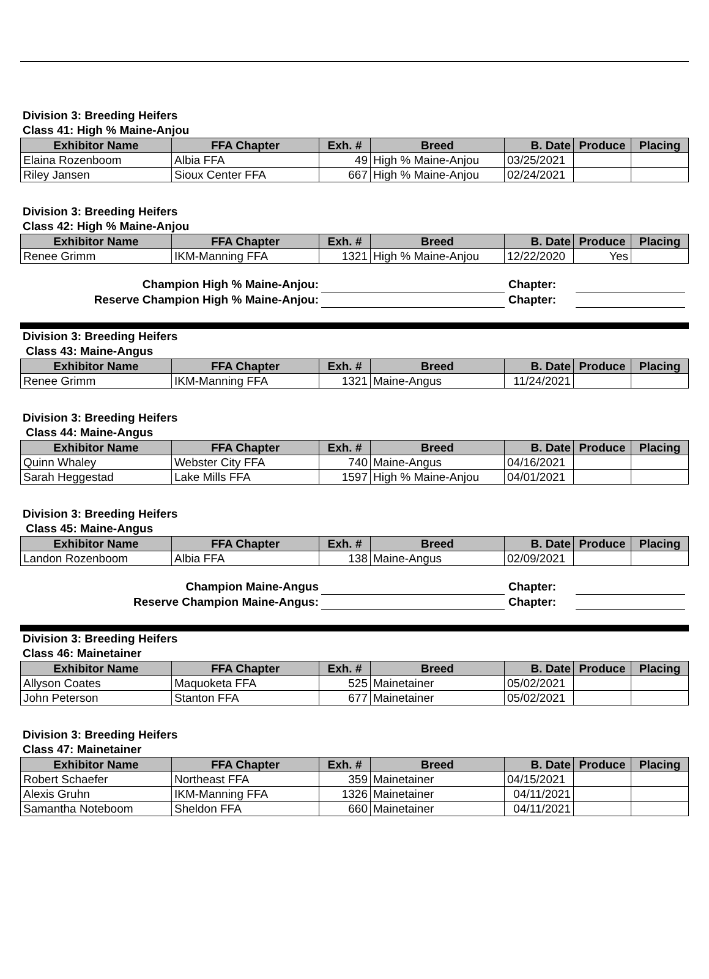Division 3: Breeding Heifers
Class 41: High % Maine-Anjou
| Exhibitor Name | FFA Chapter | Exh. # | Breed | B. Date | Produce | Placing |
| --- | --- | --- | --- | --- | --- | --- |
| Elaina Rozenboom | Albia FFA | 49 | High % Maine-Anjou | 03/25/2021 | | |
| Riley Jansen | Sioux Center FFA | 667 | High % Maine-Anjou | 02/24/2021 | | |
Division 3: Breeding Heifers
Class 42: High % Maine-Anjou
| Exhibitor Name | FFA Chapter | Exh. # | Breed | B. Date | Produce | Placing |
| --- | --- | --- | --- | --- | --- | --- |
| Renee Grimm | IKM-Manning FFA | 1321 | High % Maine-Anjou | 12/22/2020 | Yes | |
Champion High % Maine-Anjou:
Chapter:
Reserve Champion High % Maine-Anjou:
Chapter:
Division 3: Breeding Heifers
Class 43: Maine-Angus
| Exhibitor Name | FFA Chapter | Exh. # | Breed | B. Date | Produce | Placing |
| --- | --- | --- | --- | --- | --- | --- |
| Renee Grimm | IKM-Manning FFA | 1321 | Maine-Angus | 11/24/2021 | | |
Division 3: Breeding Heifers
Class 44: Maine-Angus
| Exhibitor Name | FFA Chapter | Exh. # | Breed | B. Date | Produce | Placing |
| --- | --- | --- | --- | --- | --- | --- |
| Quinn Whaley | Webster City FFA | 740 | Maine-Angus | 04/16/2021 | | |
| Sarah Heggestad | Lake Mills FFA | 1597 | High % Maine-Anjou | 04/01/2021 | | |
Division 3: Breeding Heifers
Class 45: Maine-Angus
| Exhibitor Name | FFA Chapter | Exh. # | Breed | B. Date | Produce | Placing |
| --- | --- | --- | --- | --- | --- | --- |
| Landon Rozenboom | Albia FFA | 138 | Maine-Angus | 02/09/2021 | | |
Champion Maine-Angus
Chapter:
Reserve Champion Maine-Angus:
Chapter:
Division 3: Breeding Heifers
Class 46: Mainetainer
| Exhibitor Name | FFA Chapter | Exh. # | Breed | B. Date | Produce | Placing |
| --- | --- | --- | --- | --- | --- | --- |
| Allyson Coates | Maquoketa FFA | 525 | Mainetainer | 05/02/2021 | | |
| John Peterson | Stanton FFA | 677 | Mainetainer | 05/02/2021 | | |
Division 3: Breeding Heifers
Class 47: Mainetainer
| Exhibitor Name | FFA Chapter | Exh. # | Breed | B. Date | Produce | Placing |
| --- | --- | --- | --- | --- | --- | --- |
| Robert Schaefer | Northeast FFA | 359 | Mainetainer | 04/15/2021 | | |
| Alexis Gruhn | IKM-Manning FFA | 1326 | Mainetainer | 04/11/2021 | | |
| Samantha Noteboom | Sheldon FFA | 660 | Mainetainer | 04/11/2021 | | |